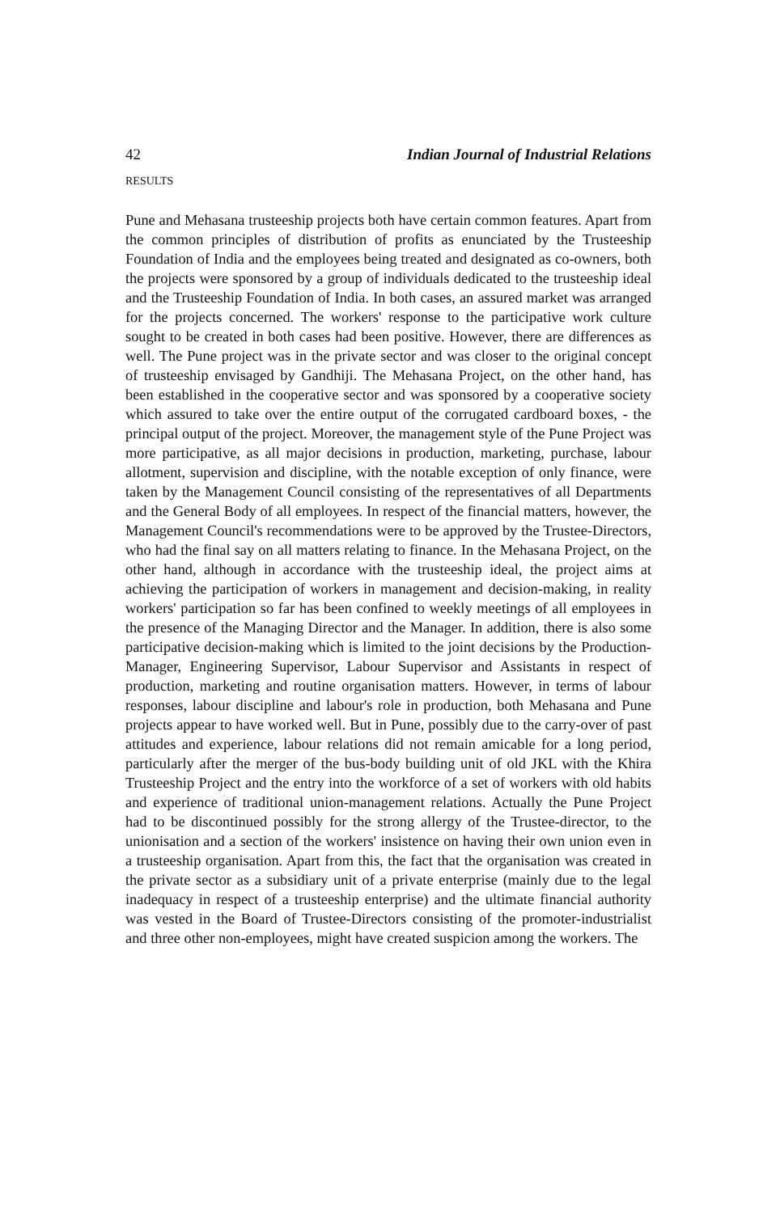42 Indian Journal of Industrial Relations
RESULTS
Pune and Mehasana trusteeship projects both have certain common features. Apart from the common principles of distribution of profits as enunciated by the Trusteeship Foundation of India and the employees being treated and designated as co-owners, both the projects were sponsored by a group of individuals dedicated to the trusteeship ideal and the Trusteeship Foundation of India. In both cases, an assured market was arranged for the projects concerned. The workers' response to the participative work culture sought to be created in both cases had been positive. However, there are differences as well. The Pune project was in the private sector and was closer to the original concept of trusteeship envisaged by Gandhiji. The Mehasana Project, on the other hand, has been established in the cooperative sector and was sponsored by a cooperative society which assured to take over the entire output of the corrugated cardboard boxes, - the principal output of the project. Moreover, the management style of the Pune Project was more participative, as all major decisions in production, marketing, purchase, labour allotment, supervision and discipline, with the notable exception of only finance, were taken by the Management Council consisting of the representatives of all Departments and the General Body of all employees. In respect of the financial matters, however, the Management Council's recommendations were to be approved by the Trustee-Directors, who had the final say on all matters relating to finance. In the Mehasana Project, on the other hand, although in accordance with the trusteeship ideal, the project aims at achieving the participation of workers in management and decision-making, in reality workers' participation so far has been confined to weekly meetings of all employees in the presence of the Managing Director and the Manager. In addition, there is also some participative decision-making which is limited to the joint decisions by the Production-Manager, Engineering Supervisor, Labour Supervisor and Assistants in respect of production, marketing and routine organisation matters. However, in terms of labour responses, labour discipline and labour's role in production, both Mehasana and Pune projects appear to have worked well. But in Pune, possibly due to the carry-over of past attitudes and experience, labour relations did not remain amicable for a long period, particularly after the merger of the bus-body building unit of old JKL with the Khira Trusteeship Project and the entry into the workforce of a set of workers with old habits and experience of traditional union-management relations. Actually the Pune Project had to be discontinued possibly for the strong allergy of the Trustee-director, to the unionisation and a section of the workers' insistence on having their own union even in a trusteeship organisation. Apart from this, the fact that the organisation was created in the private sector as a subsidiary unit of a private enterprise (mainly due to the legal inadequacy in respect of a trusteeship enterprise) and the ultimate financial authority was vested in the Board of Trustee-Directors consisting of the promoter-industrialist and three other non-employees, might have created suspicion among the workers. The